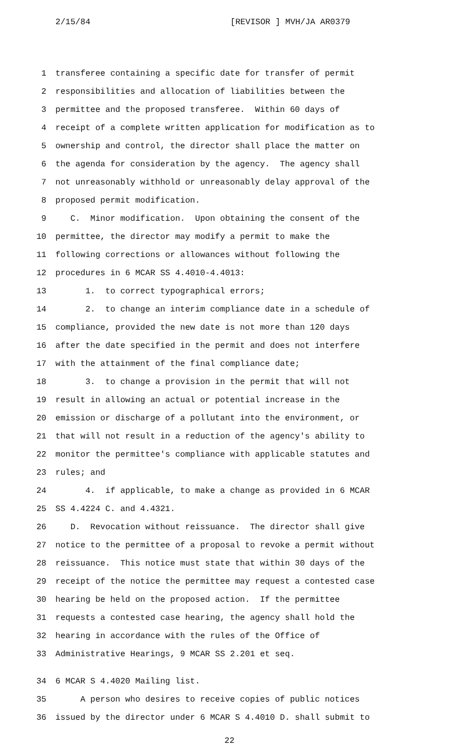2/15/84 [REVISOR ] MVH/JA AR0379
1 transferee containing a specific date for transfer of permit
2 responsibilities and allocation of liabilities between the
3 permittee and the proposed transferee. Within 60 days of
4 receipt of a complete written application for modification as to
5 ownership and control, the director shall place the matter on
6 the agenda for consideration by the agency. The agency shall
7 not unreasonably withhold or unreasonably delay approval of the
8 proposed permit modification.
9 C. Minor modification. Upon obtaining the consent of the
10 permittee, the director may modify a permit to make the
11 following corrections or allowances without following the
12 procedures in 6 MCAR SS 4.4010-4.4013:
13 1. to correct typographical errors;
14 2. to change an interim compliance date in a schedule of
15 compliance, provided the new date is not more than 120 days
16 after the date specified in the permit and does not interfere
17 with the attainment of the final compliance date;
18 3. to change a provision in the permit that will not
19 result in allowing an actual or potential increase in the
20 emission or discharge of a pollutant into the environment, or
21 that will not result in a reduction of the agency's ability to
22 monitor the permittee's compliance with applicable statutes and
23 rules; and
24 4. if applicable, to make a change as provided in 6 MCAR
25 SS 4.4224 C. and 4.4321.
26 D. Revocation without reissuance. The director shall give
27 notice to the permittee of a proposal to revoke a permit without
28 reissuance. This notice must state that within 30 days of the
29 receipt of the notice the permittee may request a contested case
30 hearing be held on the proposed action. If the permittee
31 requests a contested case hearing, the agency shall hold the
32 hearing in accordance with the rules of the Office of
33 Administrative Hearings, 9 MCAR SS 2.201 et seq.
34 6 MCAR S 4.4020 Mailing list.
35 A person who desires to receive copies of public notices
36 issued by the director under 6 MCAR S 4.4010 D. shall submit to
22